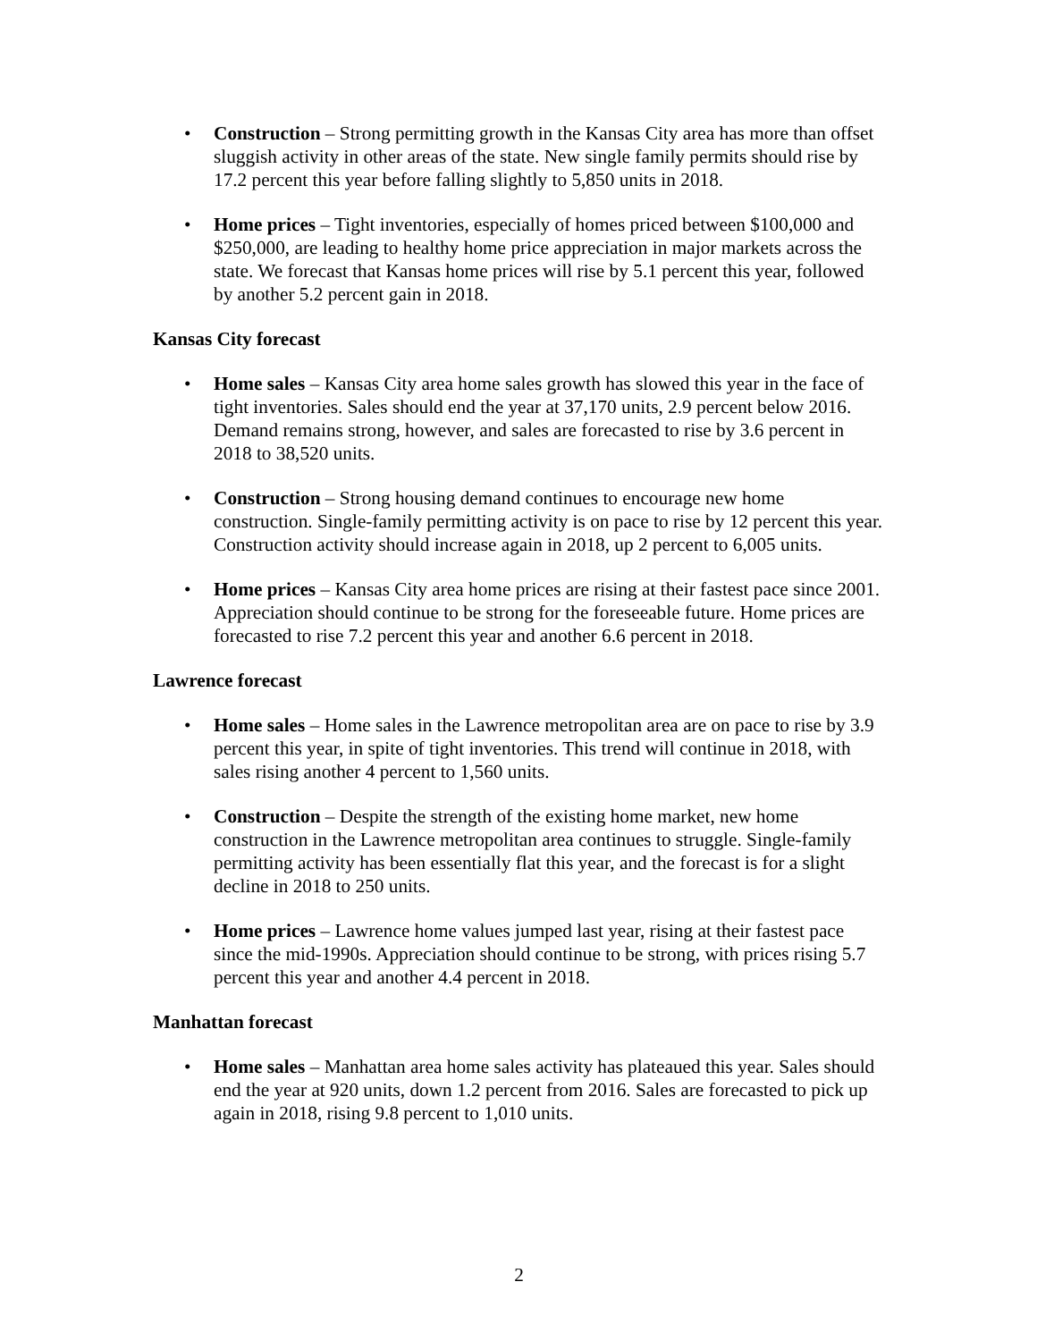• Construction – Strong permitting growth in the Kansas City area has more than offset sluggish activity in other areas of the state. New single family permits should rise by 17.2 percent this year before falling slightly to 5,850 units in 2018.
• Home prices – Tight inventories, especially of homes priced between $100,000 and $250,000, are leading to healthy home price appreciation in major markets across the state. We forecast that Kansas home prices will rise by 5.1 percent this year, followed by another 5.2 percent gain in 2018.
Kansas City forecast
• Home sales – Kansas City area home sales growth has slowed this year in the face of tight inventories. Sales should end the year at 37,170 units, 2.9 percent below 2016. Demand remains strong, however, and sales are forecasted to rise by 3.6 percent in 2018 to 38,520 units.
• Construction – Strong housing demand continues to encourage new home construction. Single-family permitting activity is on pace to rise by 12 percent this year. Construction activity should increase again in 2018, up 2 percent to 6,005 units.
• Home prices – Kansas City area home prices are rising at their fastest pace since 2001. Appreciation should continue to be strong for the foreseeable future. Home prices are forecasted to rise 7.2 percent this year and another 6.6 percent in 2018.
Lawrence forecast
• Home sales – Home sales in the Lawrence metropolitan area are on pace to rise by 3.9 percent this year, in spite of tight inventories. This trend will continue in 2018, with sales rising another 4 percent to 1,560 units.
• Construction – Despite the strength of the existing home market, new home construction in the Lawrence metropolitan area continues to struggle. Single-family permitting activity has been essentially flat this year, and the forecast is for a slight decline in 2018 to 250 units.
• Home prices – Lawrence home values jumped last year, rising at their fastest pace since the mid-1990s. Appreciation should continue to be strong, with prices rising 5.7 percent this year and another 4.4 percent in 2018.
Manhattan forecast
• Home sales – Manhattan area home sales activity has plateaued this year. Sales should end the year at 920 units, down 1.2 percent from 2016. Sales are forecasted to pick up again in 2018, rising 9.8 percent to 1,010 units.
2